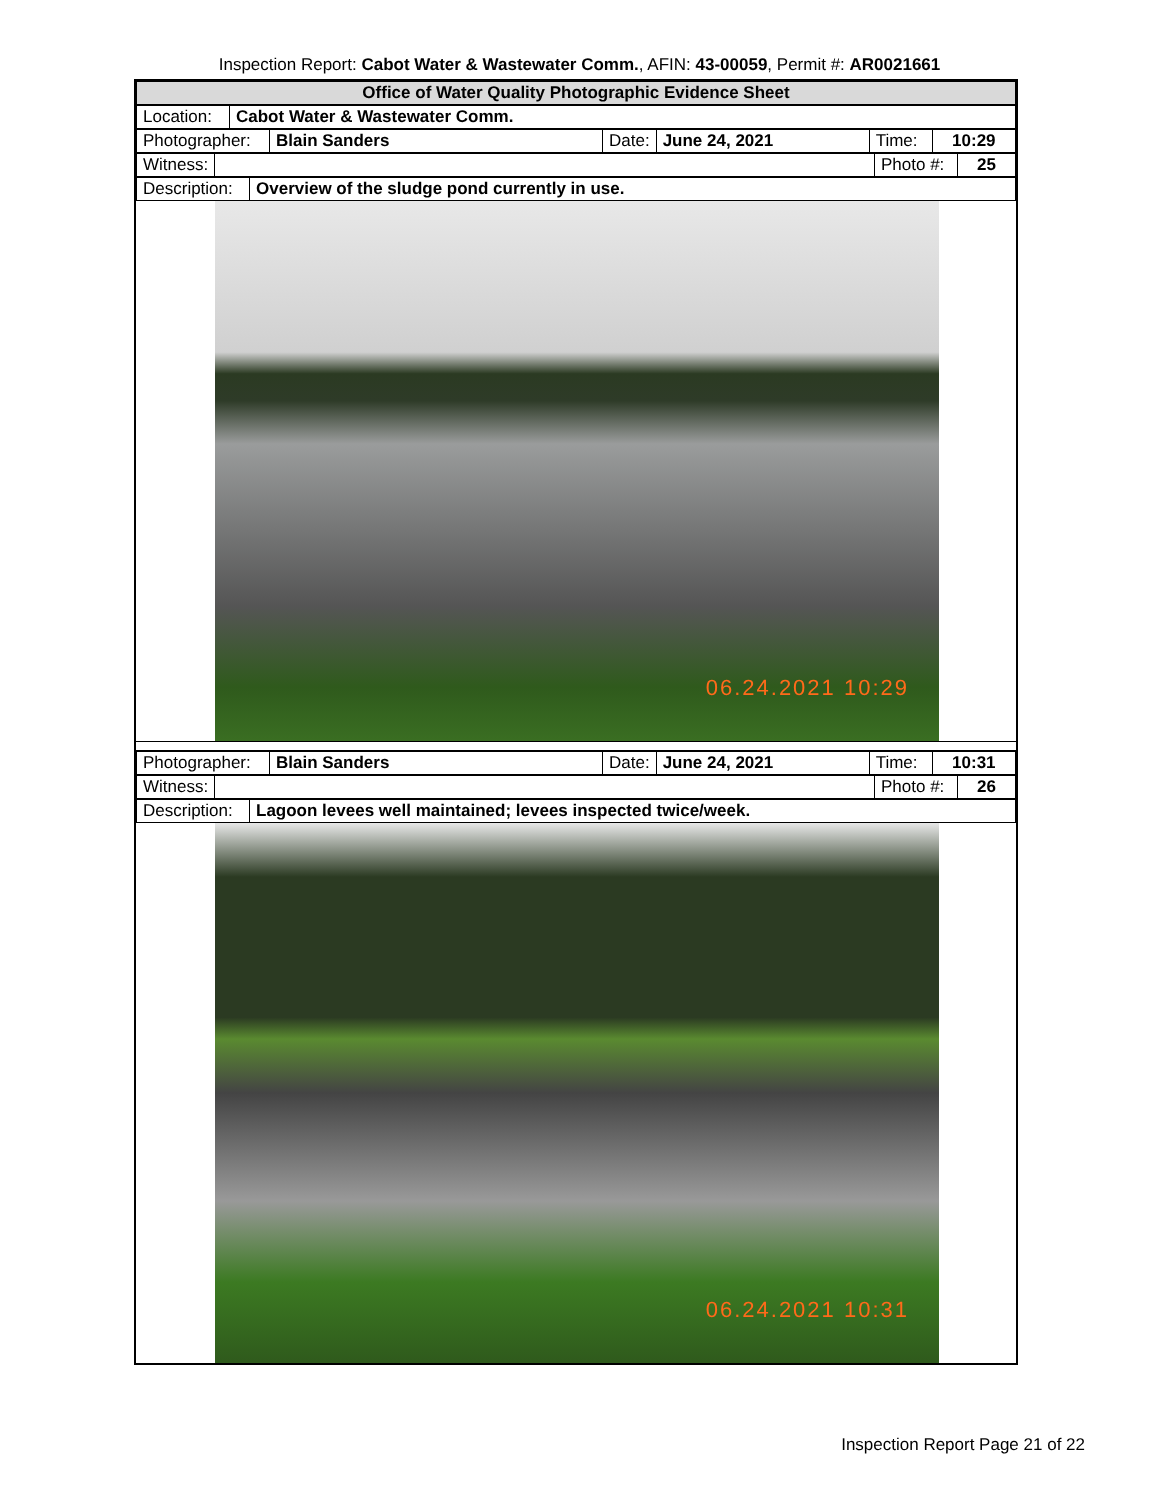Inspection Report: Cabot Water & Wastewater Comm., AFIN: 43-00059, Permit #: AR0021661
| Office of Water Quality Photographic Evidence Sheet |
| Location: | Cabot Water & Wastewater Comm. |
| Photographer: | Blain Sanders | Date: | June 24, 2021 | Time: | 10:29 |
| Witness: | | Photo #: | 25 |
| Description: | Overview of the sludge pond currently in use. |
06.24.2021 10:29
| Photographer: | Blain Sanders | Date: | June 24, 2021 | Time: | 10:31 |
| Witness: | | Photo #: | 26 |
| Description: | Lagoon levees well maintained; levees inspected twice/week. |
06.24.2021 10:31
Inspection Report Page 21 of 22